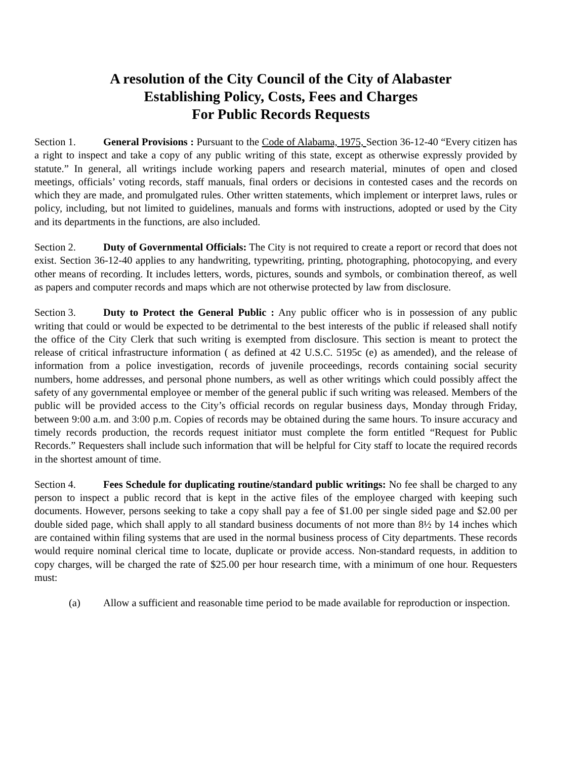A resolution of the City Council of the City of Alabaster
Establishing Policy, Costs, Fees and Charges
For Public Records Requests
Section 1. General Provisions : Pursuant to the Code of Alabama, 1975, Section 36-12-40 “Every citizen has a right to inspect and take a copy of any public writing of this state, except as otherwise expressly provided by statute.” In general, all writings include working papers and research material, minutes of open and closed meetings, officials’ voting records, staff manuals, final orders or decisions in contested cases and the records on which they are made, and promulgated rules. Other written statements, which implement or interpret laws, rules or policy, including, but not limited to guidelines, manuals and forms with instructions, adopted or used by the City and its departments in the functions, are also included.
Section 2. Duty of Governmental Officials: The City is not required to create a report or record that does not exist. Section 36-12-40 applies to any handwriting, typewriting, printing, photographing, photocopying, and every other means of recording. It includes letters, words, pictures, sounds and symbols, or combination thereof, as well as papers and computer records and maps which are not otherwise protected by law from disclosure.
Section 3. Duty to Protect the General Public : Any public officer who is in possession of any public writing that could or would be expected to be detrimental to the best interests of the public if released shall notify the office of the City Clerk that such writing is exempted from disclosure. This section is meant to protect the release of critical infrastructure information ( as defined at 42 U.S.C. 5195c (e) as amended), and the release of information from a police investigation, records of juvenile proceedings, records containing social security numbers, home addresses, and personal phone numbers, as well as other writings which could possibly affect the safety of any governmental employee or member of the general public if such writing was released. Members of the public will be provided access to the City’s official records on regular business days, Monday through Friday, between 9:00 a.m. and 3:00 p.m. Copies of records may be obtained during the same hours. To insure accuracy and timely records production, the records request initiator must complete the form entitled “Request for Public Records.” Requesters shall include such information that will be helpful for City staff to locate the required records in the shortest amount of time.
Section 4. Fees Schedule for duplicating routine/standard public writings: No fee shall be charged to any person to inspect a public record that is kept in the active files of the employee charged with keeping such documents. However, persons seeking to take a copy shall pay a fee of $1.00 per single sided page and $2.00 per double sided page, which shall apply to all standard business documents of not more than 8½ by 14 inches which are contained within filing systems that are used in the normal business process of City departments. These records would require nominal clerical time to locate, duplicate or provide access. Non-standard requests, in addition to copy charges, will be charged the rate of $25.00 per hour research time, with a minimum of one hour. Requesters must:
(a) Allow a sufficient and reasonable time period to be made available for reproduction or inspection.